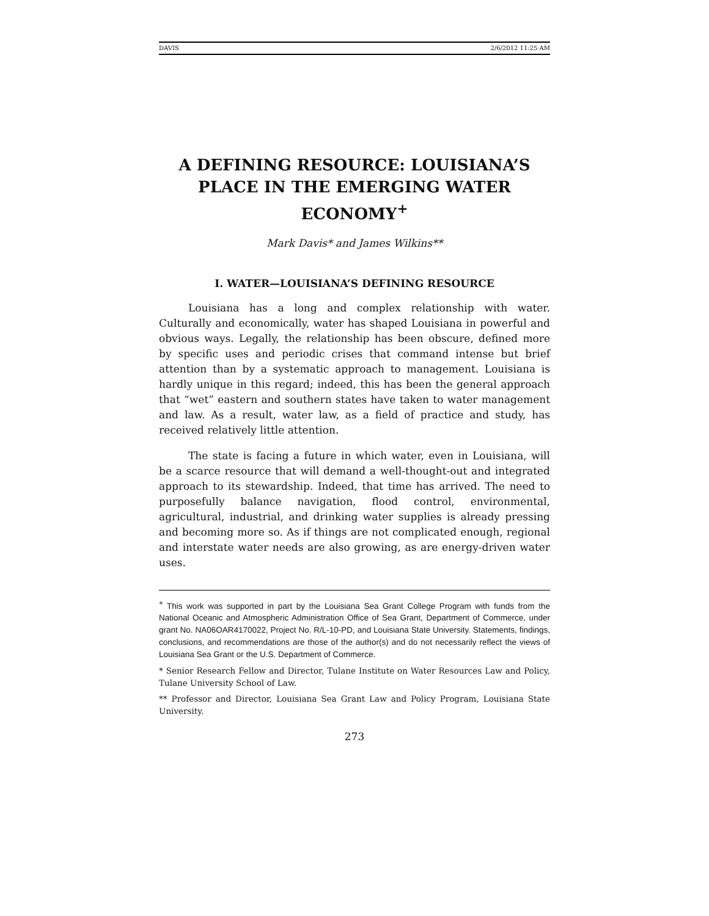DAVIS 2/6/2012 11:25 AM
A DEFINING RESOURCE: LOUISIANA’S PLACE IN THE EMERGING WATER ECONOMY<sup>+</sup>
Mark Davis* and James Wilkins**
I. WATER—LOUISIANA’S DEFINING RESOURCE
Louisiana has a long and complex relationship with water. Culturally and economically, water has shaped Louisiana in powerful and obvious ways. Legally, the relationship has been obscure, defined more by specific uses and periodic crises that command intense but brief attention than by a systematic approach to management. Louisiana is hardly unique in this regard; indeed, this has been the general approach that “wet” eastern and southern states have taken to water management and law. As a result, water law, as a field of practice and study, has received relatively little attention.
The state is facing a future in which water, even in Louisiana, will be a scarce resource that will demand a well-thought-out and integrated approach to its stewardship. Indeed, that time has arrived. The need to purposefully balance navigation, flood control, environmental, agricultural, industrial, and drinking water supplies is already pressing and becoming more so. As if things are not complicated enough, regional and interstate water needs are also growing, as are energy-driven water uses.
<sup>+</sup> This work was supported in part by the Louisiana Sea Grant College Program with funds from the National Oceanic and Atmospheric Administration Office of Sea Grant, Department of Commerce, under grant No. NA06OAR4170022, Project No. R/L-10-PD, and Louisiana State University. Statements, findings, conclusions, and recommendations are those of the author(s) and do not necessarily reflect the views of Louisiana Sea Grant or the U.S. Department of Commerce.
* Senior Research Fellow and Director, Tulane Institute on Water Resources Law and Policy, Tulane University School of Law.
** Professor and Director, Louisiana Sea Grant Law and Policy Program, Louisiana State University.
273